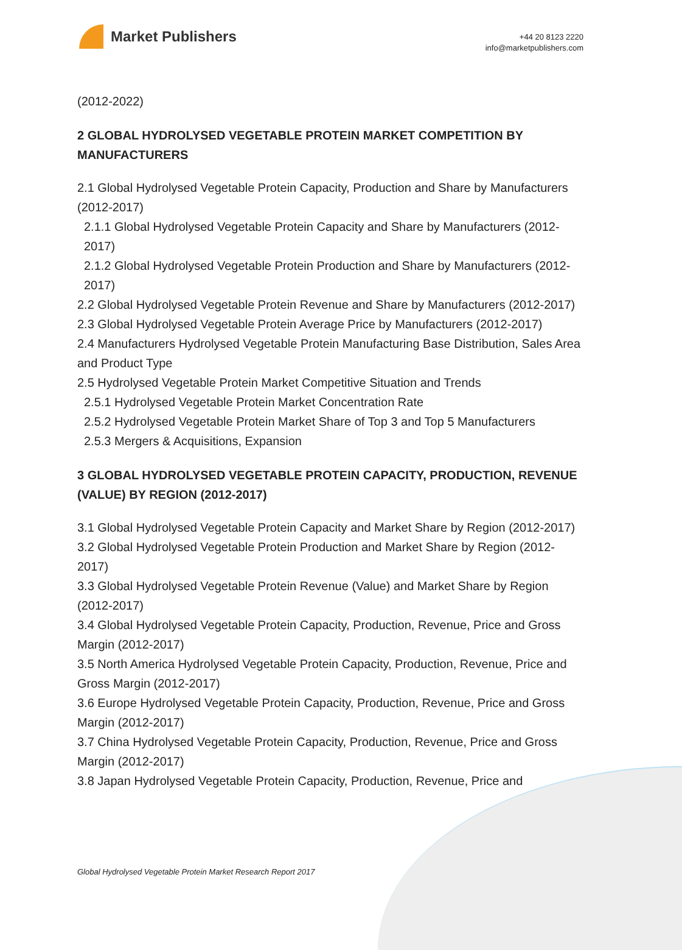Market Publishers
+44 20 8123 2220
info@marketpublishers.com
(2012-2022)
2 GLOBAL HYDROLYSED VEGETABLE PROTEIN MARKET COMPETITION BY MANUFACTURERS
2.1 Global Hydrolysed Vegetable Protein Capacity, Production and Share by Manufacturers (2012-2017)
2.1.1 Global Hydrolysed Vegetable Protein Capacity and Share by Manufacturers (2012-2017)
2.1.2 Global Hydrolysed Vegetable Protein Production and Share by Manufacturers (2012-2017)
2.2 Global Hydrolysed Vegetable Protein Revenue and Share by Manufacturers (2012-2017)
2.3 Global Hydrolysed Vegetable Protein Average Price by Manufacturers (2012-2017)
2.4 Manufacturers Hydrolysed Vegetable Protein Manufacturing Base Distribution, Sales Area and Product Type
2.5 Hydrolysed Vegetable Protein Market Competitive Situation and Trends
2.5.1 Hydrolysed Vegetable Protein Market Concentration Rate
2.5.2 Hydrolysed Vegetable Protein Market Share of Top 3 and Top 5 Manufacturers
2.5.3 Mergers & Acquisitions, Expansion
3 GLOBAL HYDROLYSED VEGETABLE PROTEIN CAPACITY, PRODUCTION, REVENUE (VALUE) BY REGION (2012-2017)
3.1 Global Hydrolysed Vegetable Protein Capacity and Market Share by Region (2012-2017)
3.2 Global Hydrolysed Vegetable Protein Production and Market Share by Region (2012-2017)
3.3 Global Hydrolysed Vegetable Protein Revenue (Value) and Market Share by Region (2012-2017)
3.4 Global Hydrolysed Vegetable Protein Capacity, Production, Revenue, Price and Gross Margin (2012-2017)
3.5 North America Hydrolysed Vegetable Protein Capacity, Production, Revenue, Price and Gross Margin (2012-2017)
3.6 Europe Hydrolysed Vegetable Protein Capacity, Production, Revenue, Price and Gross Margin (2012-2017)
3.7 China Hydrolysed Vegetable Protein Capacity, Production, Revenue, Price and Gross Margin (2012-2017)
3.8 Japan Hydrolysed Vegetable Protein Capacity, Production, Revenue, Price and
Global Hydrolysed Vegetable Protein Market Research Report 2017